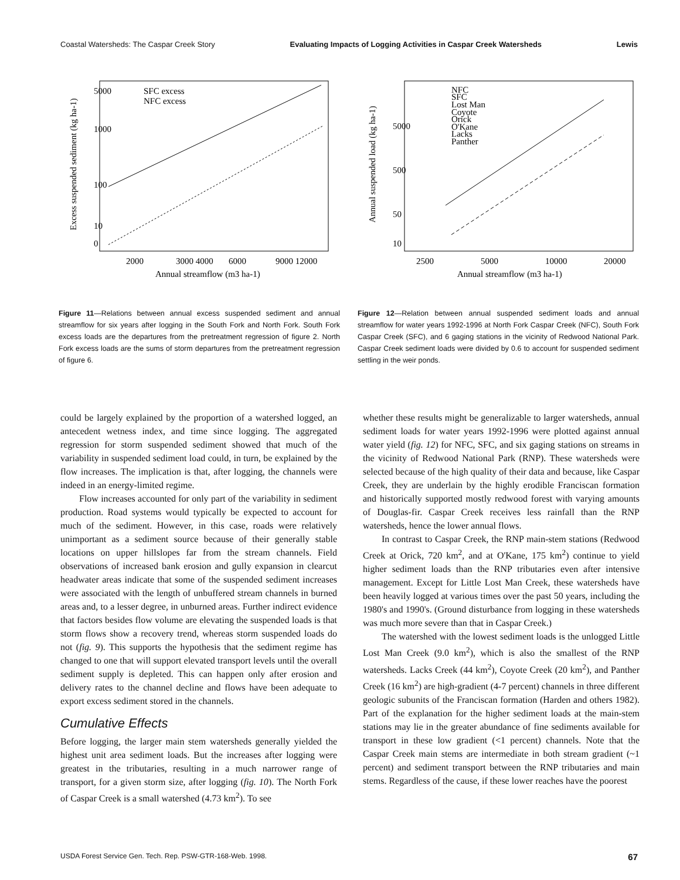Coastal Watersheds: The Caspar Creek Story Evaluating Impacts of Logging Activities in Caspar Creek Watersheds Lewis
Excess suspended sediment (kg ha-1)
0
10
100
1000
5000
SFC excess
NFC excess
2000
3000 4000
6000
9000 12000
Annual streamflow (m3 ha-1)
Figure 11—Relations between annual excess suspended sediment and annual streamflow for six years after logging in the South Fork and North Fork. South Fork excess loads are the departures from the pretreatment regression of figure 2. North Fork excess loads are the sums of storm departures from the pretreatment regression of figure 6.
Annual suspended load (kg ha-1)
10
50
500
5000
NFC
SFC
Lost Man
Coyote
Orick
O'Kane
Lacks
Panther
2500
5000
10000
20000
Annual streamflow (m3 ha-1)
Figure 12—Relation between annual suspended sediment loads and annual streamflow for water years 1992-1996 at North Fork Caspar Creek (NFC), South Fork Caspar Creek (SFC), and 6 gaging stations in the vicinity of Redwood National Park. Caspar Creek sediment loads were divided by 0.6 to account for suspended sediment settling in the weir ponds.
could be largely explained by the proportion of a watershed logged, an antecedent wetness index, and time since logging. The aggregated regression for storm suspended sediment showed that much of the variability in suspended sediment load could, in turn, be explained by the flow increases. The implication is that, after logging, the channels were indeed in an energy-limited regime.
Flow increases accounted for only part of the variability in sediment production. Road systems would typically be expected to account for much of the sediment. However, in this case, roads were relatively unimportant as a sediment source because of their generally stable locations on upper hillslopes far from the stream channels. Field observations of increased bank erosion and gully expansion in clearcut headwater areas indicate that some of the suspended sediment increases were associated with the length of unbuffered stream channels in burned areas and, to a lesser degree, in unburned areas. Further indirect evidence that factors besides flow volume are elevating the suspended loads is that storm flows show a recovery trend, whereas storm suspended loads do not (fig. 9). This supports the hypothesis that the sediment regime has changed to one that will support elevated transport levels until the overall sediment supply is depleted. This can happen only after erosion and delivery rates to the channel decline and flows have been adequate to export excess sediment stored in the channels.
Cumulative Effects
Before logging, the larger main stem watersheds generally yielded the highest unit area sediment loads. But the increases after logging were greatest in the tributaries, resulting in a much narrower range of transport, for a given storm size, after logging (fig. 10). The North Fork of Caspar Creek is a small watershed (4.73 km<sup>2</sup>). To see
whether these results might be generalizable to larger watersheds, annual sediment loads for water years 1992-1996 were plotted against annual water yield (fig. 12) for NFC, SFC, and six gaging stations on streams in the vicinity of Redwood National Park (RNP). These watersheds were selected because of the high quality of their data and because, like Caspar Creek, they are underlain by the highly erodible Franciscan formation and historically supported mostly redwood forest with varying amounts of Douglas-fir. Caspar Creek receives less rainfall than the RNP watersheds, hence the lower annual flows.
In contrast to Caspar Creek, the RNP main-stem stations (Redwood Creek at Orick, 720 km<sup>2</sup>, and at O'Kane, 175 km<sup>2</sup>) continue to yield higher sediment loads than the RNP tributaries even after intensive management. Except for Little Lost Man Creek, these watersheds have been heavily logged at various times over the past 50 years, including the 1980's and 1990's. (Ground disturbance from logging in these watersheds was much more severe than that in Caspar Creek.)
The watershed with the lowest sediment loads is the unlogged Little Lost Man Creek (9.0 km<sup>2</sup>), which is also the smallest of the RNP watersheds. Lacks Creek (44 km<sup>2</sup>), Coyote Creek (20 km<sup>2</sup>), and Panther Creek (16 km<sup>2</sup>) are high-gradient (4-7 percent) channels in three different geologic subunits of the Franciscan formation (Harden and others 1982). Part of the explanation for the higher sediment loads at the main-stem stations may lie in the greater abundance of fine sediments available for transport in these low gradient (<1 percent) channels. Note that the Caspar Creek main stems are intermediate in both stream gradient (~1 percent) and sediment transport between the RNP tributaries and main stems. Regardless of the cause, if these lower reaches have the poorest
USDA Forest Service Gen. Tech. Rep. PSW-GTR-168-Web. 1998. 67